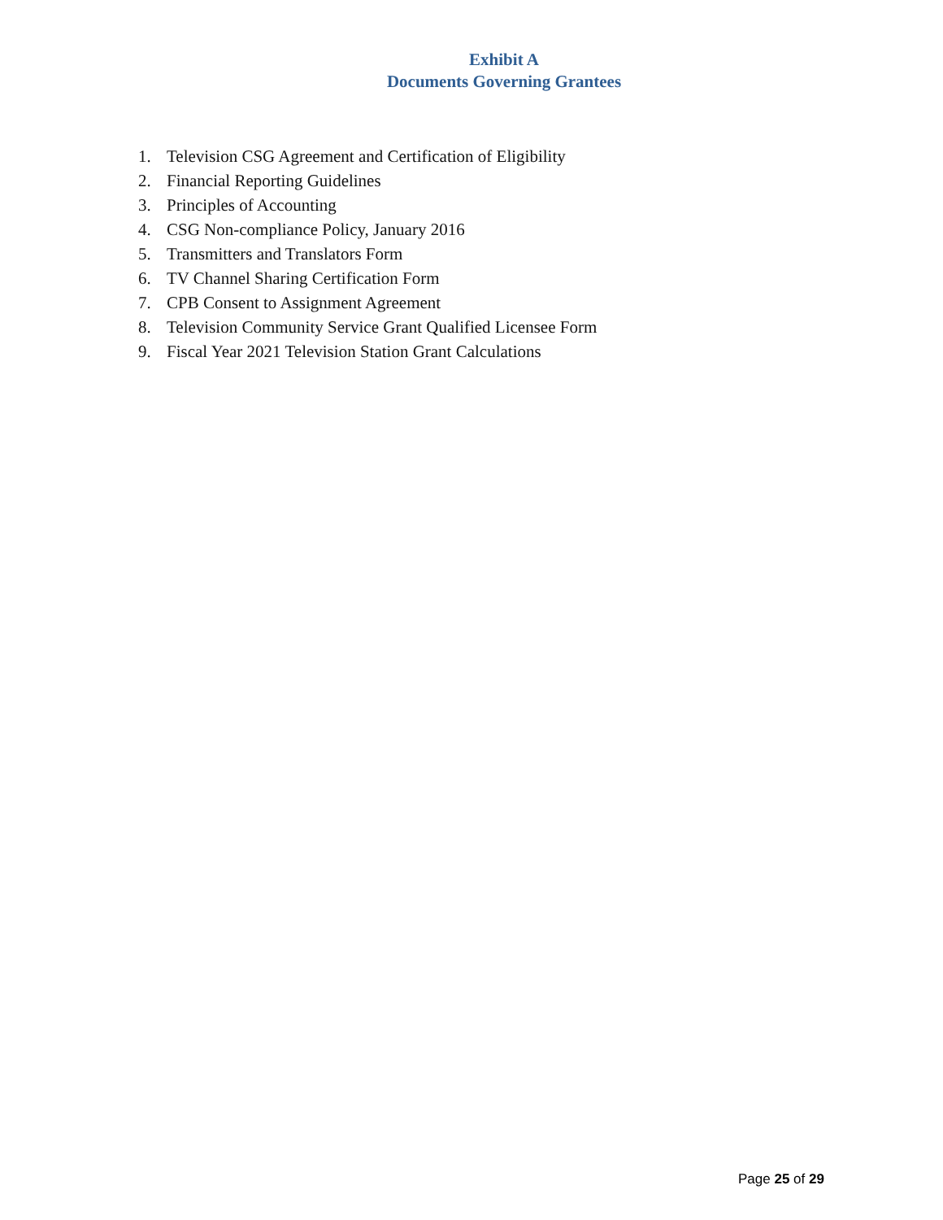Exhibit A
Documents Governing Grantees
1. Television CSG Agreement and Certification of Eligibility
2. Financial Reporting Guidelines
3. Principles of Accounting
4. CSG Non-compliance Policy, January 2016
5. Transmitters and Translators Form
6. TV Channel Sharing Certification Form
7. CPB Consent to Assignment Agreement
8. Television Community Service Grant Qualified Licensee Form
9. Fiscal Year 2021 Television Station Grant Calculations
Page 25 of 29